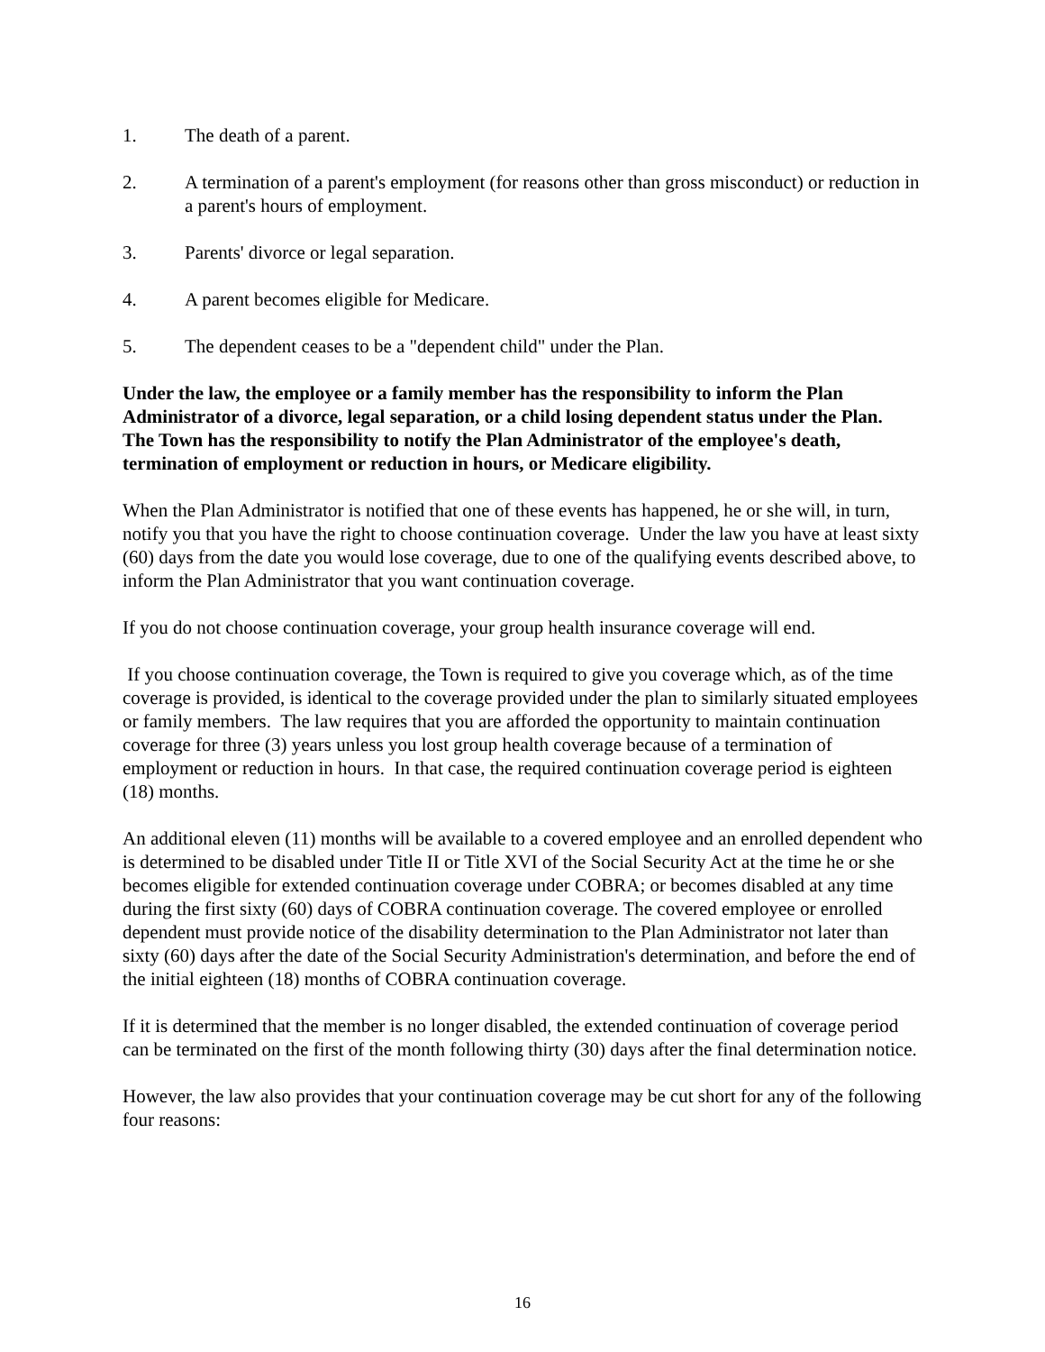1. The death of a parent.
2. A termination of a parent's employment (for reasons other than gross misconduct) or reduction in a parent's hours of employment.
3. Parents' divorce or legal separation.
4. A parent becomes eligible for Medicare.
5. The dependent ceases to be a "dependent child" under the Plan.
Under the law, the employee or a family member has the responsibility to inform the Plan Administrator of a divorce, legal separation, or a child losing dependent status under the Plan. The Town has the responsibility to notify the Plan Administrator of the employee's death, termination of employment or reduction in hours, or Medicare eligibility.
When the Plan Administrator is notified that one of these events has happened, he or she will, in turn, notify you that you have the right to choose continuation coverage. Under the law you have at least sixty (60) days from the date you would lose coverage, due to one of the qualifying events described above, to inform the Plan Administrator that you want continuation coverage.
If you do not choose continuation coverage, your group health insurance coverage will end.
If you choose continuation coverage, the Town is required to give you coverage which, as of the time coverage is provided, is identical to the coverage provided under the plan to similarly situated employees or family members. The law requires that you are afforded the opportunity to maintain continuation coverage for three (3) years unless you lost group health coverage because of a termination of employment or reduction in hours. In that case, the required continuation coverage period is eighteen (18) months.
An additional eleven (11) months will be available to a covered employee and an enrolled dependent who is determined to be disabled under Title II or Title XVI of the Social Security Act at the time he or she becomes eligible for extended continuation coverage under COBRA; or becomes disabled at any time during the first sixty (60) days of COBRA continuation coverage. The covered employee or enrolled dependent must provide notice of the disability determination to the Plan Administrator not later than sixty (60) days after the date of the Social Security Administration's determination, and before the end of the initial eighteen (18) months of COBRA continuation coverage.
If it is determined that the member is no longer disabled, the extended continuation of coverage period can be terminated on the first of the month following thirty (30) days after the final determination notice.
However, the law also provides that your continuation coverage may be cut short for any of the following four reasons:
16